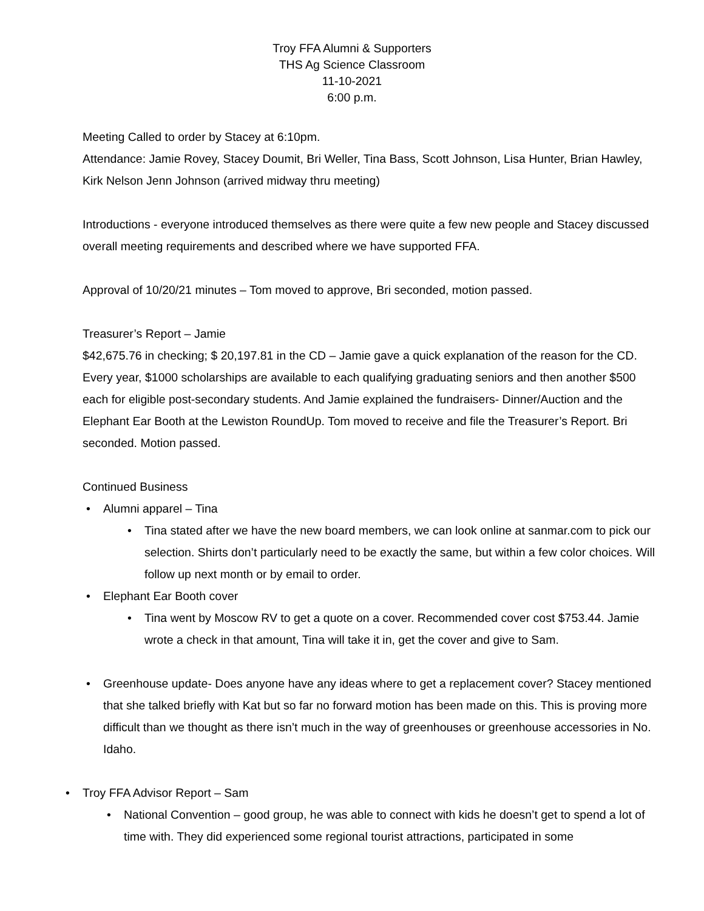Troy FFA Alumni & Supporters
THS Ag Science Classroom
11-10-2021
6:00 p.m.
Meeting Called to order by Stacey at 6:10pm.
Attendance: Jamie Rovey, Stacey Doumit, Bri Weller, Tina Bass, Scott Johnson, Lisa Hunter, Brian Hawley, Kirk Nelson Jenn Johnson (arrived midway thru meeting)
Introductions - everyone introduced themselves as there were quite a few new people and Stacey discussed overall meeting requirements and described where we have supported FFA.
Approval of 10/20/21 minutes – Tom moved to approve, Bri seconded, motion passed.
Treasurer’s Report – Jamie
$42,675.76 in checking; $ 20,197.81 in the CD – Jamie gave a quick explanation of the reason for the CD. Every year, $1000 scholarships are available to each qualifying graduating seniors and then another $500 each for eligible post-secondary students. And Jamie explained the fundraisers- Dinner/Auction and the Elephant Ear Booth at the Lewiston RoundUp. Tom moved to receive and file the Treasurer’s Report. Bri seconded. Motion passed.
Continued Business
Alumni apparel – Tina
Tina stated after we have the new board members, we can look online at sanmar.com to pick our selection. Shirts don’t particularly need to be exactly the same, but within a few color choices. Will follow up next month or by email to order.
Elephant Ear Booth cover
Tina went by Moscow RV to get a quote on a cover. Recommended cover cost $753.44. Jamie wrote a check in that amount, Tina will take it in, get the cover and give to Sam.
Greenhouse update- Does anyone have any ideas where to get a replacement cover? Stacey mentioned that she talked briefly with Kat but so far no forward motion has been made on this. This is proving more difficult than we thought as there isn’t much in the way of greenhouses or greenhouse accessories in No. Idaho.
Troy FFA Advisor Report – Sam
National Convention – good group, he was able to connect with kids he doesn’t get to spend a lot of time with. They did experienced some regional tourist attractions, participated in some